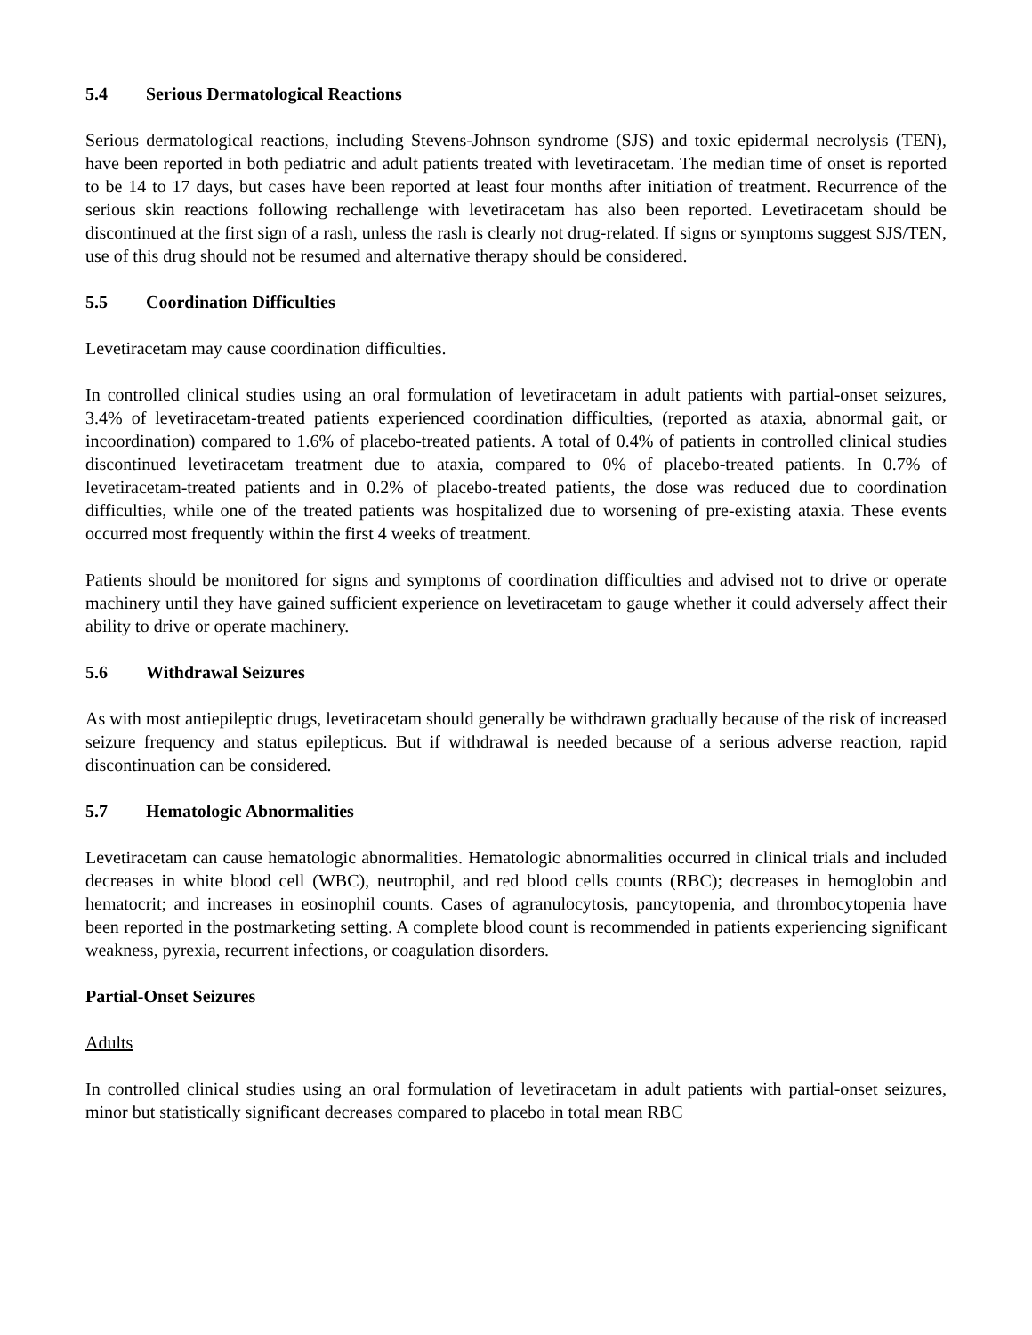5.4 Serious Dermatological Reactions
Serious dermatological reactions, including Stevens-Johnson syndrome (SJS) and toxic epidermal necrolysis (TEN), have been reported in both pediatric and adult patients treated with levetiracetam. The median time of onset is reported to be 14 to 17 days, but cases have been reported at least four months after initiation of treatment. Recurrence of the serious skin reactions following rechallenge with levetiracetam has also been reported. Levetiracetam should be discontinued at the first sign of a rash, unless the rash is clearly not drug-related. If signs or symptoms suggest SJS/TEN, use of this drug should not be resumed and alternative therapy should be considered.
5.5 Coordination Difficulties
Levetiracetam may cause coordination difficulties.
In controlled clinical studies using an oral formulation of levetiracetam in adult patients with partial-onset seizures, 3.4% of levetiracetam-treated patients experienced coordination difficulties, (reported as ataxia, abnormal gait, or incoordination) compared to 1.6% of placebo-treated patients. A total of 0.4% of patients in controlled clinical studies discontinued levetiracetam treatment due to ataxia, compared to 0% of placebo-treated patients. In 0.7% of levetiracetam-treated patients and in 0.2% of placebo-treated patients, the dose was reduced due to coordination difficulties, while one of the treated patients was hospitalized due to worsening of pre-existing ataxia. These events occurred most frequently within the first 4 weeks of treatment.
Patients should be monitored for signs and symptoms of coordination difficulties and advised not to drive or operate machinery until they have gained sufficient experience on levetiracetam to gauge whether it could adversely affect their ability to drive or operate machinery.
5.6 Withdrawal Seizures
As with most antiepileptic drugs, levetiracetam should generally be withdrawn gradually because of the risk of increased seizure frequency and status epilepticus. But if withdrawal is needed because of a serious adverse reaction, rapid discontinuation can be considered.
5.7 Hematologic Abnormalities
Levetiracetam can cause hematologic abnormalities. Hematologic abnormalities occurred in clinical trials and included decreases in white blood cell (WBC), neutrophil, and red blood cells counts (RBC); decreases in hemoglobin and hematocrit; and increases in eosinophil counts. Cases of agranulocytosis, pancytopenia, and thrombocytopenia have been reported in the postmarketing setting. A complete blood count is recommended in patients experiencing significant weakness, pyrexia, recurrent infections, or coagulation disorders.
Partial-Onset Seizures
Adults
In controlled clinical studies using an oral formulation of levetiracetam in adult patients with partial-onset seizures, minor but statistically significant decreases compared to placebo in total mean RBC